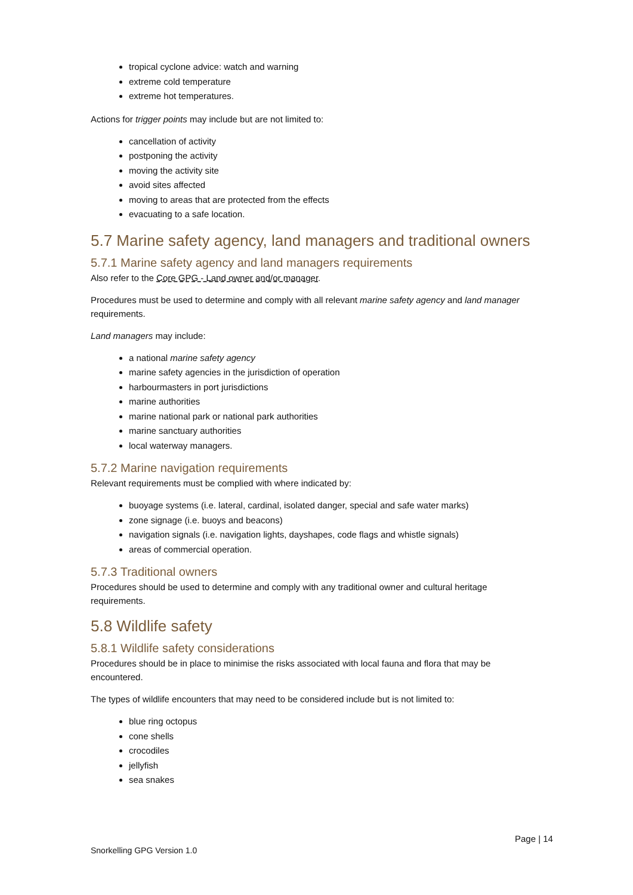tropical cyclone advice: watch and warning
extreme cold temperature
extreme hot temperatures.
Actions for trigger points may include but are not limited to:
cancellation of activity
postponing the activity
moving the activity site
avoid sites affected
moving to areas that are protected from the effects
evacuating to a safe location.
5.7 Marine safety agency, land managers and traditional owners
5.7.1 Marine safety agency and land managers requirements
Also refer to the Core GPG - Land owner and/or manager.
Procedures must be used to determine and comply with all relevant marine safety agency and land manager requirements.
Land managers may include:
a national marine safety agency
marine safety agencies in the jurisdiction of operation
harbourmasters in port jurisdictions
marine authorities
marine national park or national park authorities
marine sanctuary authorities
local waterway managers.
5.7.2 Marine navigation requirements
Relevant requirements must be complied with where indicated by:
buoyage systems (i.e. lateral, cardinal, isolated danger, special and safe water marks)
zone signage (i.e. buoys and beacons)
navigation signals (i.e. navigation lights, dayshapes, code flags and whistle signals)
areas of commercial operation.
5.7.3 Traditional owners
Procedures should be used to determine and comply with any traditional owner and cultural heritage requirements.
5.8 Wildlife safety
5.8.1 Wildlife safety considerations
Procedures should be in place to minimise the risks associated with local fauna and flora that may be encountered.
The types of wildlife encounters that may need to be considered include but is not limited to:
blue ring octopus
cone shells
crocodiles
jellyfish
sea snakes
Page | 14
Snorkelling GPG Version 1.0